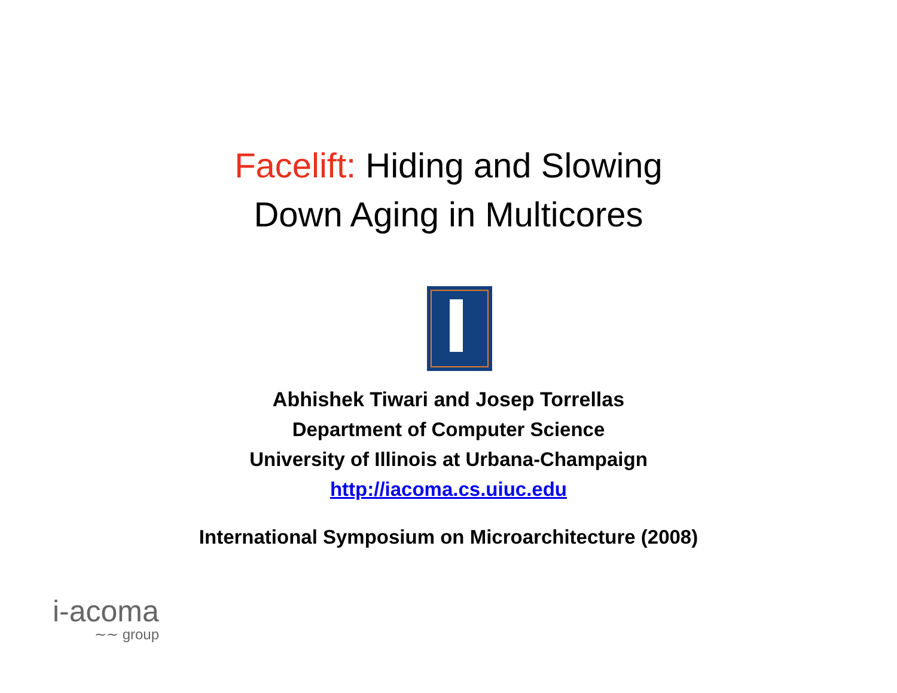Facelift: Hiding and Slowing
Down Aging in Multicores
Abhishek Tiwari and Josep Torrellas
Department of Computer Science
University of Illinois at Urbana-Champaign
http://iacoma.cs.uiuc.edu
International Symposium on Microarchitecture (2008)
i-acoma
∼∼ group